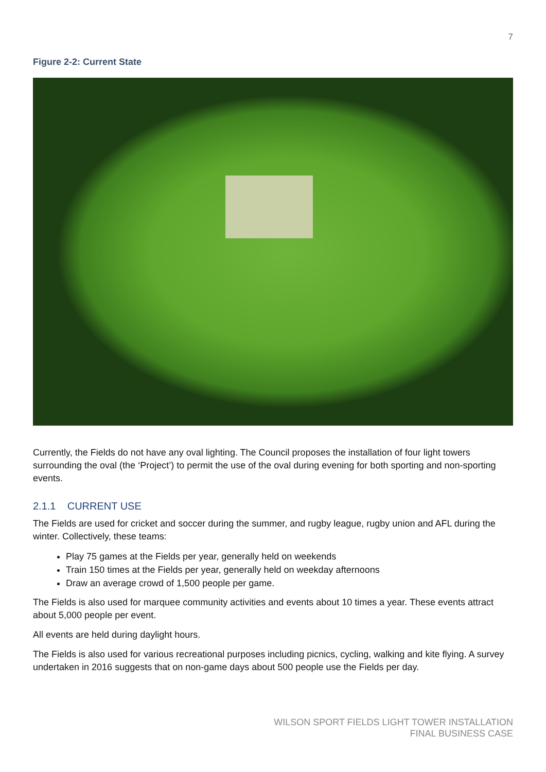7
Figure 2-2: Current State
Currently, the Fields do not have any oval lighting. The Council proposes the installation of four light towers surrounding the oval (the ‘Project’) to permit the use of the oval during evening for both sporting and non-sporting events.
2.1.1 CURRENT USE
The Fields are used for cricket and soccer during the summer, and rugby league, rugby union and AFL during the winter. Collectively, these teams:
Play 75 games at the Fields per year, generally held on weekends
Train 150 times at the Fields per year, generally held on weekday afternoons
Draw an average crowd of 1,500 people per game.
The Fields is also used for marquee community activities and events about 10 times a year. These events attract about 5,000 people per event.
All events are held during daylight hours.
The Fields is also used for various recreational purposes including picnics, cycling, walking and kite flying. A survey undertaken in 2016 suggests that on non-game days about 500 people use the Fields per day.
WILSON SPORT FIELDS LIGHT TOWER INSTALLATION
FINAL BUSINESS CASE